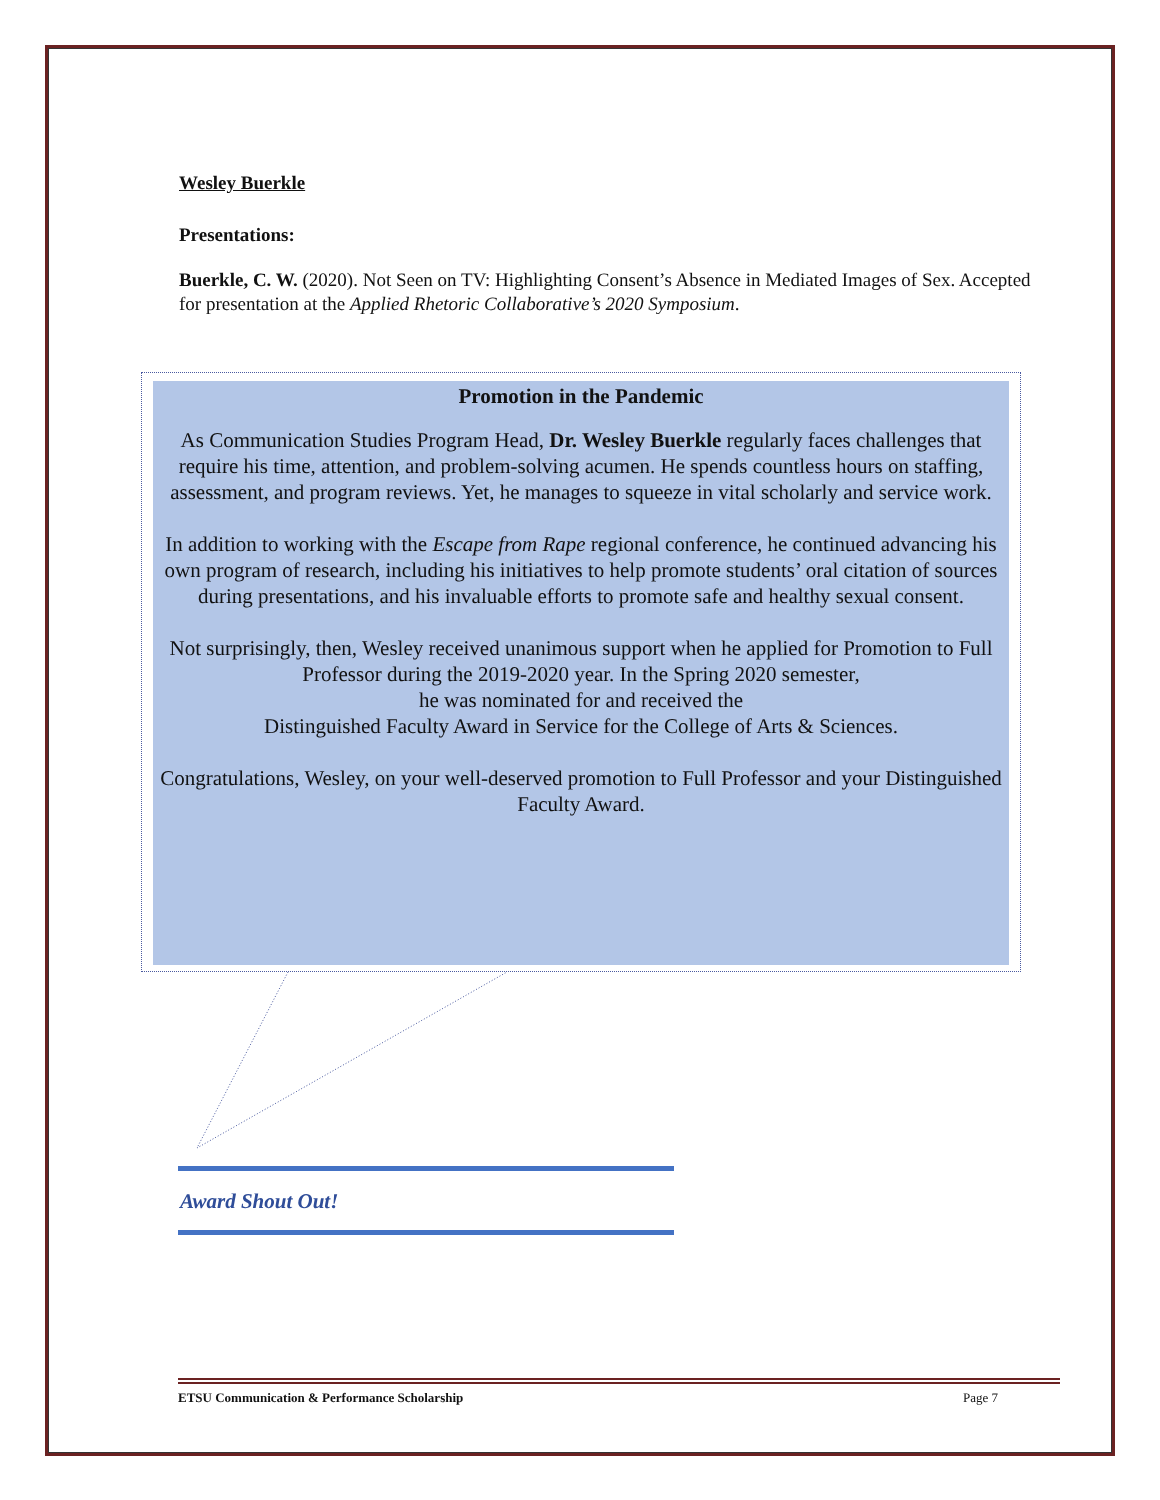Wesley Buerkle
Presentations:
Buerkle, C. W. (2020). Not Seen on TV: Highlighting Consent’s Absence in Mediated Images of Sex. Accepted for presentation at the Applied Rhetoric Collaborative’s 2020 Symposium.
Promotion in the Pandemic
As Communication Studies Program Head, Dr. Wesley Buerkle regularly faces challenges that require his time, attention, and problem-solving acumen. He spends countless hours on staffing, assessment, and program reviews. Yet, he manages to squeeze in vital scholarly and service work.
In addition to working with the Escape from Rape regional conference, he continued advancing his own program of research, including his initiatives to help promote students’ oral citation of sources during presentations, and his invaluable efforts to promote safe and healthy sexual consent.
Not surprisingly, then, Wesley received unanimous support when he applied for Promotion to Full Professor during the 2019-2020 year. In the Spring 2020 semester,
he was nominated for and received the
Distinguished Faculty Award in Service for the College of Arts & Sciences.
Congratulations, Wesley, on your well-deserved promotion to Full Professor and your Distinguished Faculty Award.
Award Shout Out!
ETSU Communication & Performance Scholarship Page 7